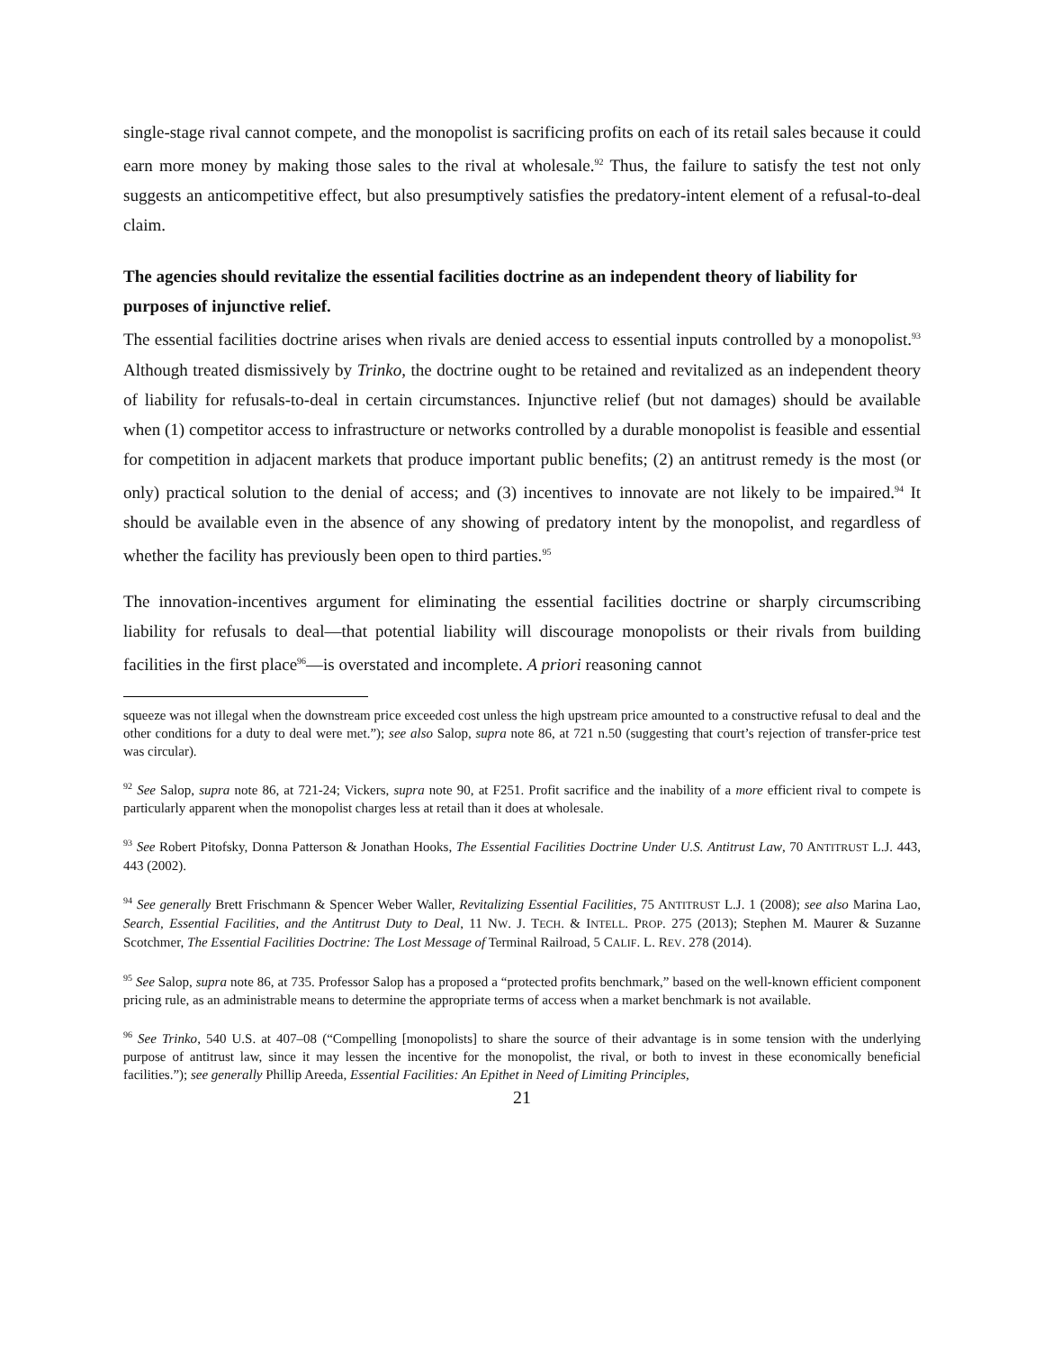single-stage rival cannot compete, and the monopolist is sacrificing profits on each of its retail sales because it could earn more money by making those sales to the rival at wholesale.<sup>92</sup> Thus, the failure to satisfy the test not only suggests an anticompetitive effect, but also presumptively satisfies the predatory-intent element of a refusal-to-deal claim.
The agencies should revitalize the essential facilities doctrine as an independent theory of liability for purposes of injunctive relief.
The essential facilities doctrine arises when rivals are denied access to essential inputs controlled by a monopolist.<sup>93</sup> Although treated dismissively by Trinko, the doctrine ought to be retained and revitalized as an independent theory of liability for refusals-to-deal in certain circumstances. Injunctive relief (but not damages) should be available when (1) competitor access to infrastructure or networks controlled by a durable monopolist is feasible and essential for competition in adjacent markets that produce important public benefits; (2) an antitrust remedy is the most (or only) practical solution to the denial of access; and (3) incentives to innovate are not likely to be impaired.<sup>94</sup> It should be available even in the absence of any showing of predatory intent by the monopolist, and regardless of whether the facility has previously been open to third parties.<sup>95</sup>
The innovation-incentives argument for eliminating the essential facilities doctrine or sharply circumscribing liability for refusals to deal—that potential liability will discourage monopolists or their rivals from building facilities in the first place<sup>96</sup>—is overstated and incomplete. A priori reasoning cannot
squeeze was not illegal when the downstream price exceeded cost unless the high upstream price amounted to a constructive refusal to deal and the other conditions for a duty to deal were met.”); see also Salop, supra note 86, at 721 n.50 (suggesting that court’s rejection of transfer-price test was circular).
<sup>92</sup> See Salop, supra note 86, at 721-24; Vickers, supra note 90, at F251. Profit sacrifice and the inability of a more efficient rival to compete is particularly apparent when the monopolist charges less at retail than it does at wholesale.
<sup>93</sup> See Robert Pitofsky, Donna Patterson & Jonathan Hooks, The Essential Facilities Doctrine Under U.S. Antitrust Law, 70 ANTITRUST L.J. 443, 443 (2002).
<sup>94</sup> See generally Brett Frischmann & Spencer Weber Waller, Revitalizing Essential Facilities, 75 ANTITRUST L.J. 1 (2008); see also Marina Lao, Search, Essential Facilities, and the Antitrust Duty to Deal, 11 NW. J. TECH. & INTELL. PROP. 275 (2013); Stephen M. Maurer & Suzanne Scotchmer, The Essential Facilities Doctrine: The Lost Message of Terminal Railroad, 5 CALIF. L. REV. 278 (2014).
<sup>95</sup> See Salop, supra note 86, at 735. Professor Salop has a proposed a “protected profits benchmark,” based on the well-known efficient component pricing rule, as an administrable means to determine the appropriate terms of access when a market benchmark is not available.
<sup>96</sup> See Trinko, 540 U.S. at 407–08 (“Compelling [monopolists] to share the source of their advantage is in some tension with the underlying purpose of antitrust law, since it may lessen the incentive for the monopolist, the rival, or both to invest in these economically beneficial facilities.”); see generally Phillip Areeda, Essential Facilities: An Epithet in Need of Limiting Principles,
21